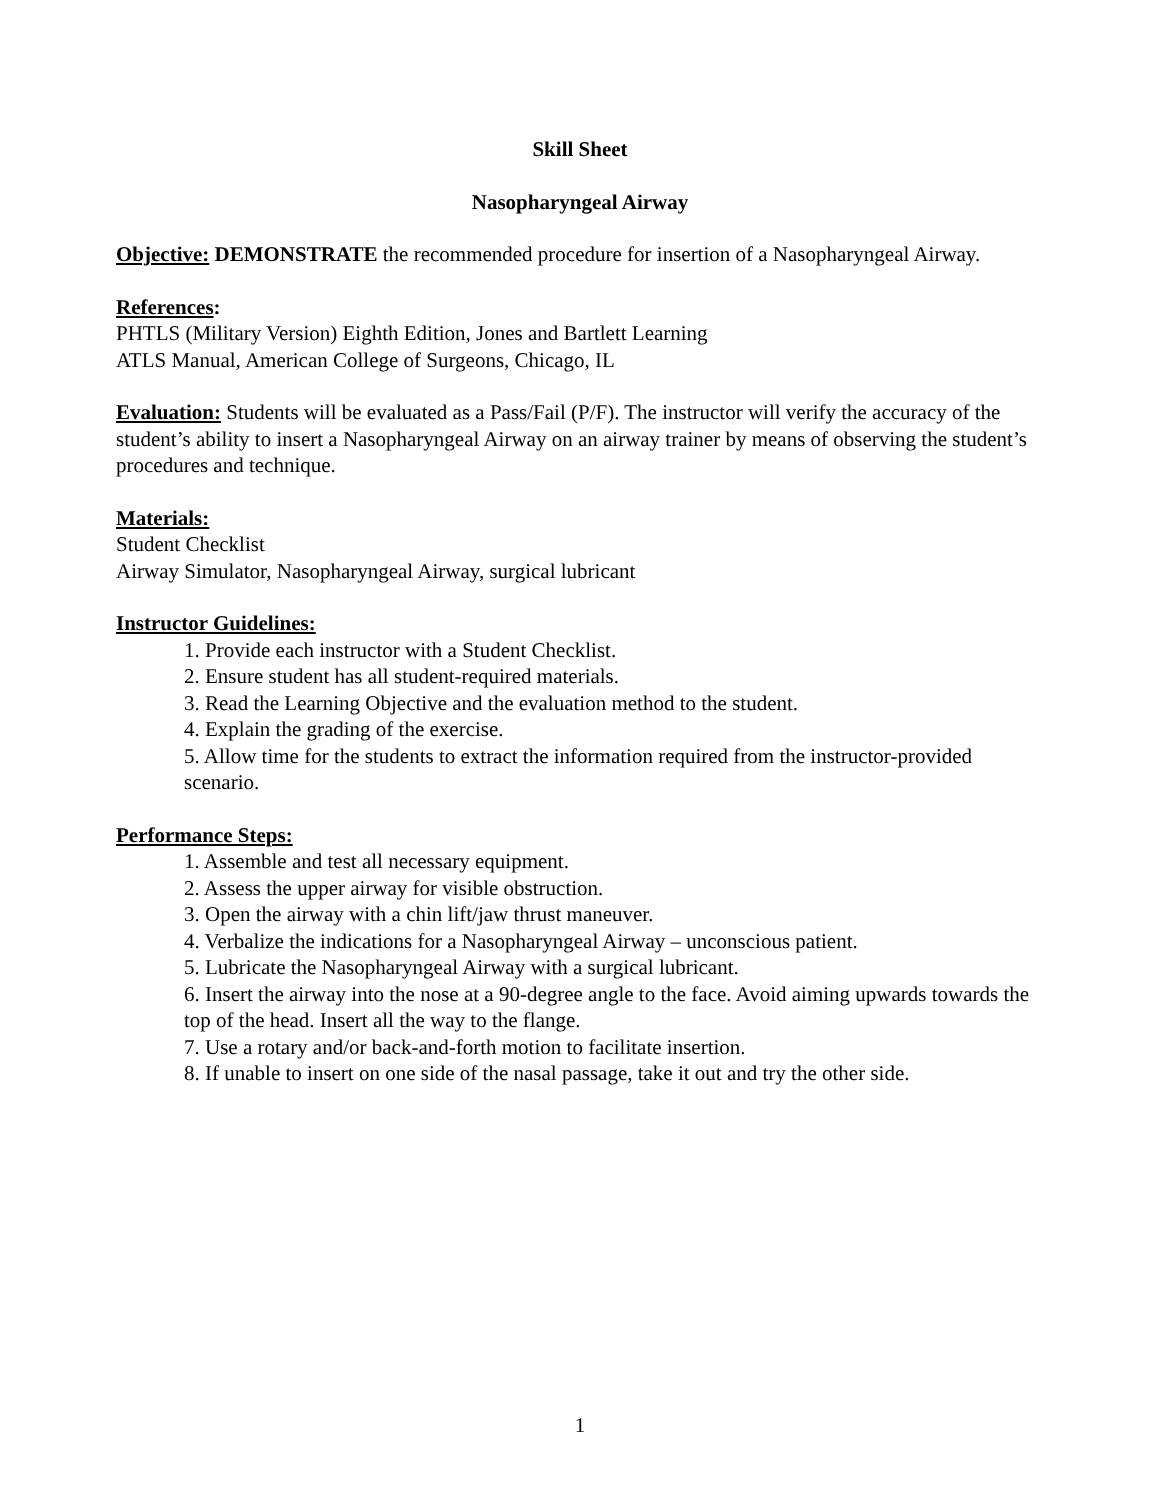Skill Sheet
Nasopharyngeal Airway
Objective: DEMONSTRATE the recommended procedure for insertion of a Nasopharyngeal Airway.
References:
PHTLS (Military Version) Eighth Edition, Jones and Bartlett Learning
ATLS Manual, American College of Surgeons, Chicago, IL
Evaluation: Students will be evaluated as a Pass/Fail (P/F). The instructor will verify the accuracy of the student’s ability to insert a Nasopharyngeal Airway on an airway trainer by means of observing the student’s procedures and technique.
Materials:
Student Checklist
Airway Simulator, Nasopharyngeal Airway, surgical lubricant
Instructor Guidelines:
1. Provide each instructor with a Student Checklist.
2. Ensure student has all student-required materials.
3. Read the Learning Objective and the evaluation method to the student.
4. Explain the grading of the exercise.
5. Allow time for the students to extract the information required from the instructor-provided scenario.
Performance Steps:
1. Assemble and test all necessary equipment.
2. Assess the upper airway for visible obstruction.
3. Open the airway with a chin lift/jaw thrust maneuver.
4. Verbalize the indications for a Nasopharyngeal Airway – unconscious patient.
5. Lubricate the Nasopharyngeal Airway with a surgical lubricant.
6. Insert the airway into the nose at a 90-degree angle to the face. Avoid aiming upwards towards the top of the head. Insert all the way to the flange.
7. Use a rotary and/or back-and-forth motion to facilitate insertion.
8. If unable to insert on one side of the nasal passage, take it out and try the other side.
1